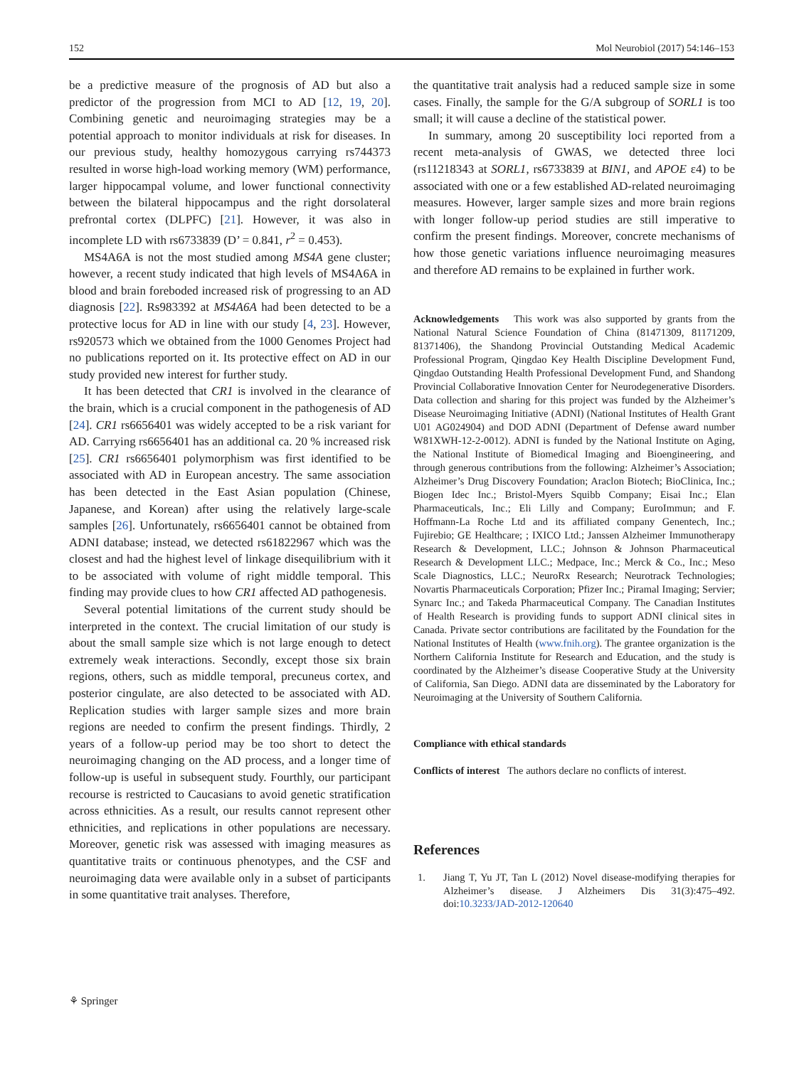152 Mol Neurobiol (2017) 54:146–153
be a predictive measure of the prognosis of AD but also a predictor of the progression from MCI to AD [12, 19, 20]. Combining genetic and neuroimaging strategies may be a potential approach to monitor individuals at risk for diseases. In our previous study, healthy homozygous carrying rs744373 resulted in worse high-load working memory (WM) performance, larger hippocampal volume, and lower functional connectivity between the bilateral hippocampus and the right dorsolateral prefrontal cortex (DLPFC) [21]. However, it was also in incomplete LD with rs6733839 (D’ = 0.841, r<sup>2</sup> = 0.453).
MS4A6A is not the most studied among MS4A gene cluster; however, a recent study indicated that high levels of MS4A6A in blood and brain foreboded increased risk of progressing to an AD diagnosis [22]. Rs983392 at MS4A6A had been detected to be a protective locus for AD in line with our study [4, 23]. However, rs920573 which we obtained from the 1000 Genomes Project had no publications reported on it. Its protective effect on AD in our study provided new interest for further study.
It has been detected that CR1 is involved in the clearance of the brain, which is a crucial component in the pathogenesis of AD [24]. CR1 rs6656401 was widely accepted to be a risk variant for AD. Carrying rs6656401 has an additional ca. 20 % increased risk [25]. CR1 rs6656401 polymorphism was first identified to be associated with AD in European ancestry. The same association has been detected in the East Asian population (Chinese, Japanese, and Korean) after using the relatively large-scale samples [26]. Unfortunately, rs6656401 cannot be obtained from ADNI database; instead, we detected rs61822967 which was the closest and had the highest level of linkage disequilibrium with it to be associated with volume of right middle temporal. This finding may provide clues to how CR1 affected AD pathogenesis.
Several potential limitations of the current study should be interpreted in the context. The crucial limitation of our study is about the small sample size which is not large enough to detect extremely weak interactions. Secondly, except those six brain regions, others, such as middle temporal, precuneus cortex, and posterior cingulate, are also detected to be associated with AD. Replication studies with larger sample sizes and more brain regions are needed to confirm the present findings. Thirdly, 2 years of a follow-up period may be too short to detect the neuroimaging changing on the AD process, and a longer time of follow-up is useful in subsequent study. Fourthly, our participant recourse is restricted to Caucasians to avoid genetic stratification across ethnicities. As a result, our results cannot represent other ethnicities, and replications in other populations are necessary. Moreover, genetic risk was assessed with imaging measures as quantitative traits or continuous phenotypes, and the CSF and neuroimaging data were available only in a subset of participants in some quantitative trait analyses. Therefore,
the quantitative trait analysis had a reduced sample size in some cases. Finally, the sample for the G/A subgroup of SORL1 is too small; it will cause a decline of the statistical power.
In summary, among 20 susceptibility loci reported from a recent meta-analysis of GWAS, we detected three loci (rs11218343 at SORL1, rs6733839 at BIN1, and APOE ε4) to be associated with one or a few established AD-related neuroimaging measures. However, larger sample sizes and more brain regions with longer follow-up period studies are still imperative to confirm the present findings. Moreover, concrete mechanisms of how those genetic variations influence neuroimaging measures and therefore AD remains to be explained in further work.
Acknowledgements This work was also supported by grants from the National Natural Science Foundation of China (81471309, 81171209, 81371406), the Shandong Provincial Outstanding Medical Academic Professional Program, Qingdao Key Health Discipline Development Fund, Qingdao Outstanding Health Professional Development Fund, and Shandong Provincial Collaborative Innovation Center for Neurodegenerative Disorders. Data collection and sharing for this project was funded by the Alzheimer’s Disease Neuroimaging Initiative (ADNI) (National Institutes of Health Grant U01 AG024904) and DOD ADNI (Department of Defense award number W81XWH-12-2-0012). ADNI is funded by the National Institute on Aging, the National Institute of Biomedical Imaging and Bioengineering, and through generous contributions from the following: Alzheimer’s Association; Alzheimer’s Drug Discovery Foundation; Araclon Biotech; BioClinica, Inc.; Biogen Idec Inc.; Bristol-Myers Squibb Company; Eisai Inc.; Elan Pharmaceuticals, Inc.; Eli Lilly and Company; EuroImmun; and F. Hoffmann-La Roche Ltd and its affiliated company Genentech, Inc.; Fujirebio; GE Healthcare; ; IXICO Ltd.; Janssen Alzheimer Immunotherapy Research & Development, LLC.; Johnson & Johnson Pharmaceutical Research & Development LLC.; Medpace, Inc.; Merck & Co., Inc.; Meso Scale Diagnostics, LLC.; NeuroRx Research; Neurotrack Technologies; Novartis Pharmaceuticals Corporation; Pfizer Inc.; Piramal Imaging; Servier; Synarc Inc.; and Takeda Pharmaceutical Company. The Canadian Institutes of Health Research is providing funds to support ADNI clinical sites in Canada. Private sector contributions are facilitated by the Foundation for the National Institutes of Health (www.fnih.org). The grantee organization is the Northern California Institute for Research and Education, and the study is coordinated by the Alzheimer’s disease Cooperative Study at the University of California, San Diego. ADNI data are disseminated by the Laboratory for Neuroimaging at the University of Southern California.
Compliance with ethical standards
Conflicts of interest The authors declare no conflicts of interest.
References
1. Jiang T, Yu JT, Tan L (2012) Novel disease-modifying therapies for Alzheimer’s disease. J Alzheimers Dis 31(3):475–492. doi:10.3233/JAD-2012-120640
⚘ Springer